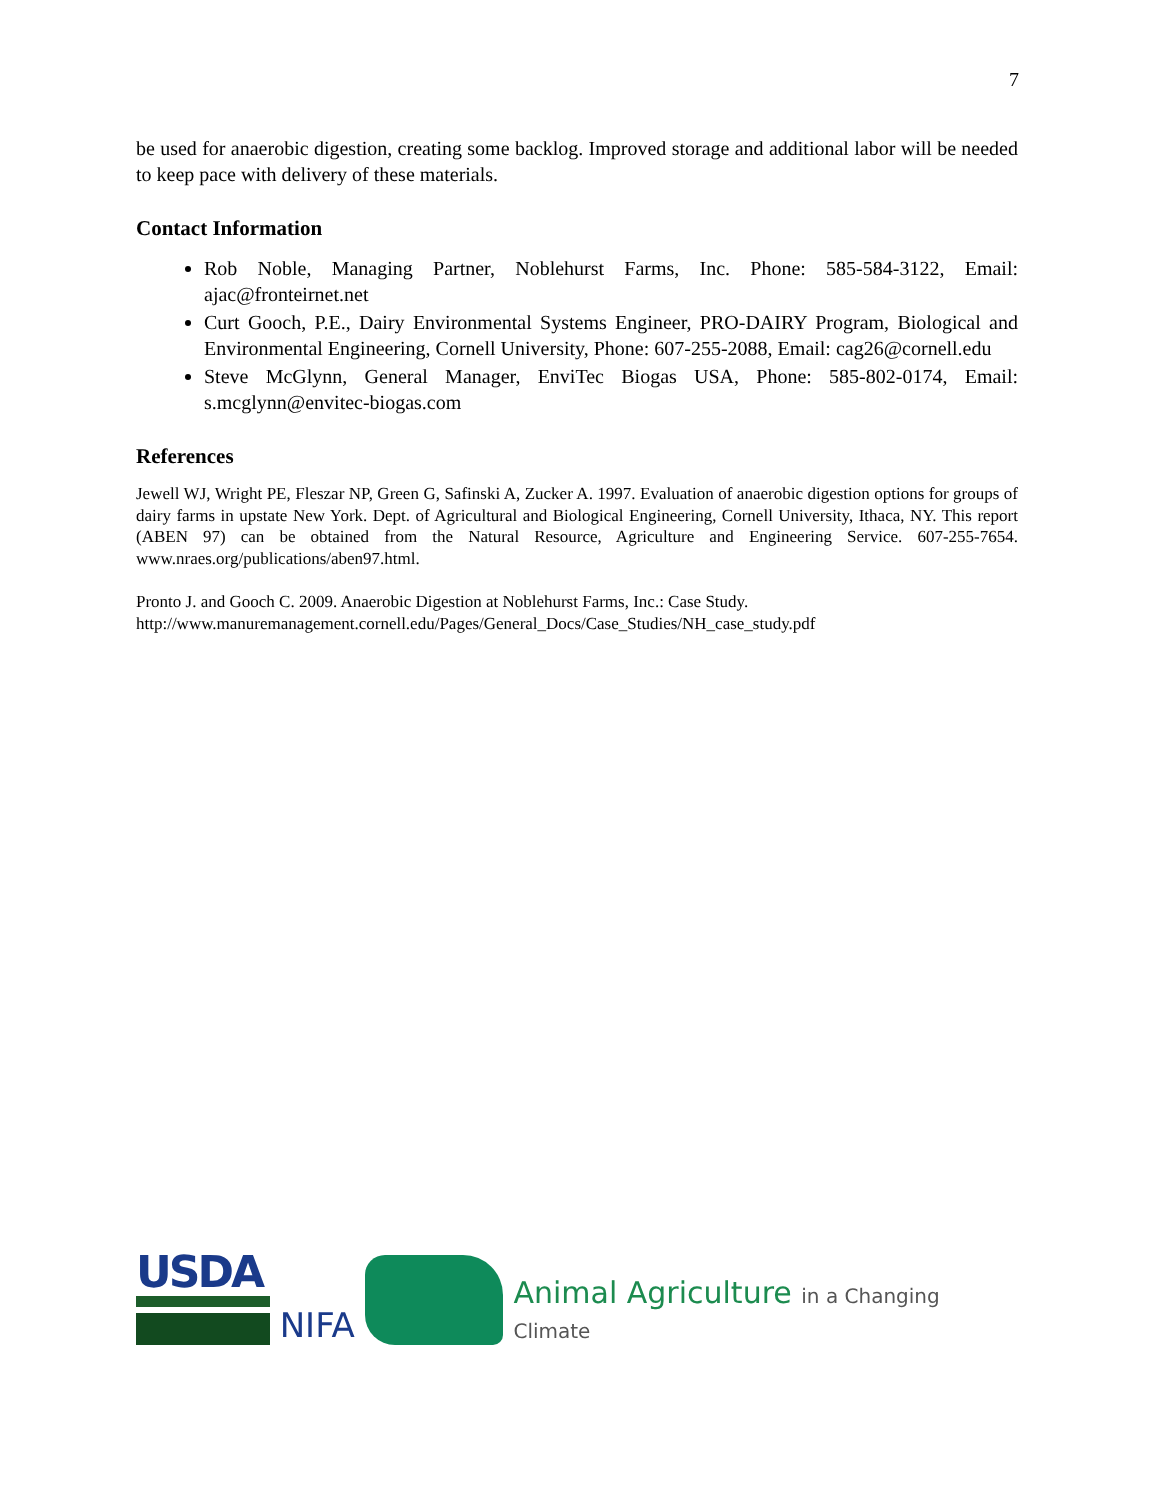7
be used for anaerobic digestion, creating some backlog. Improved storage and additional labor will be needed to keep pace with delivery of these materials.
Contact Information
Rob Noble, Managing Partner, Noblehurst Farms, Inc. Phone: 585-584-3122, Email: ajac@fronteirnet.net
Curt Gooch, P.E., Dairy Environmental Systems Engineer, PRO-DAIRY Program, Biological and Environmental Engineering, Cornell University, Phone: 607-255-2088, Email: cag26@cornell.edu
Steve McGlynn, General Manager, EnviTec Biogas USA, Phone: 585-802-0174, Email: s.mcglynn@envitec-biogas.com
References
Jewell WJ, Wright PE, Fleszar NP, Green G, Safinski A, Zucker A. 1997. Evaluation of anaerobic digestion options for groups of dairy farms in upstate New York. Dept. of Agricultural and Biological Engineering, Cornell University, Ithaca, NY. This report (ABEN 97) can be obtained from the Natural Resource, Agriculture and Engineering Service. 607-255-7654. www.nraes.org/publications/aben97.html.
Pronto J. and Gooch C. 2009. Anaerobic Digestion at Noblehurst Farms, Inc.: Case Study.
http://www.manuremanagement.cornell.edu/Pages/General_Docs/Case_Studies/NH_case_study.pdf
USDA
NIFA
Animal Agriculture in a Changing Climate